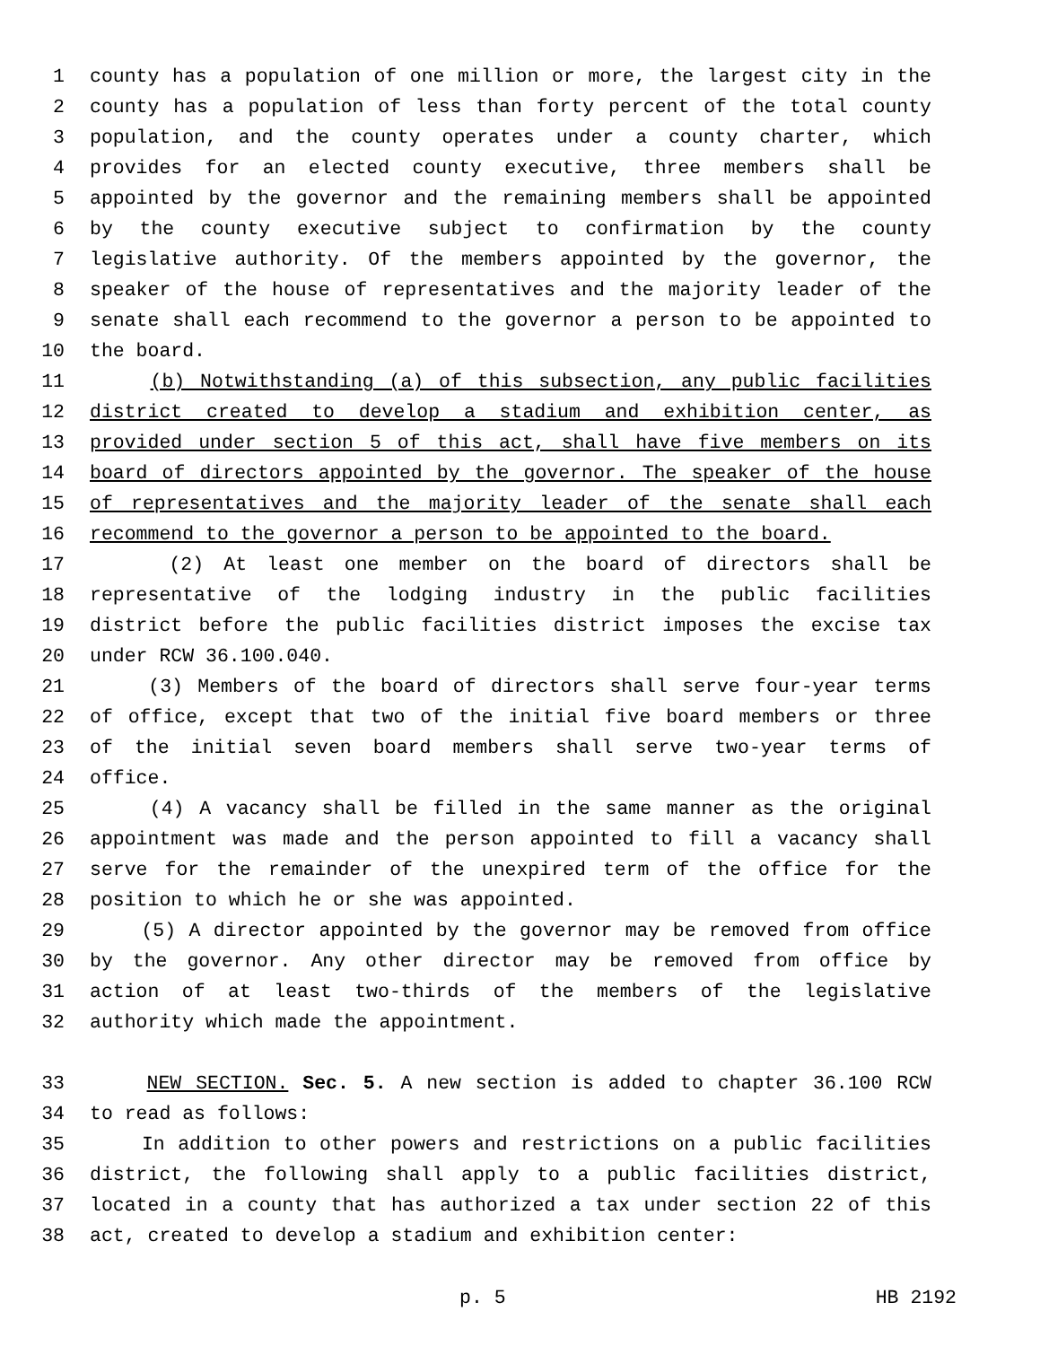1 county has a population of one million or more, the largest city in the
2 county has a population of less than forty percent of the total county
3 population, and the county operates under a county charter, which
4 provides for an elected county executive, three members shall be
5 appointed by the governor and the remaining members shall be appointed
6 by the county executive subject to confirmation by the county
7 legislative authority. Of the members appointed by the governor, the
8 speaker of the house of representatives and the majority leader of the
9 senate shall each recommend to the governor a person to be appointed to
10 the board.
11 (b) Notwithstanding (a) of this subsection, any public facilities
12 district created to develop a stadium and exhibition center, as
13 provided under section 5 of this act, shall have five members on its
14 board of directors appointed by the governor. The speaker of the house
15 of representatives and the majority leader of the senate shall each
16 recommend to the governor a person to be appointed to the board.
17 (2) At least one member on the board of directors shall be
18 representative of the lodging industry in the public facilities
19 district before the public facilities district imposes the excise tax
20 under RCW 36.100.040.
21 (3) Members of the board of directors shall serve four-year terms
22 of office, except that two of the initial five board members or three
23 of the initial seven board members shall serve two-year terms of
24 office.
25 (4) A vacancy shall be filled in the same manner as the original
26 appointment was made and the person appointed to fill a vacancy shall
27 serve for the remainder of the unexpired term of the office for the
28 position to which he or she was appointed.
29 (5) A director appointed by the governor may be removed from office
30 by the governor. Any other director may be removed from office by
31 action of at least two-thirds of the members of the legislative
32 authority which made the appointment.
33 NEW SECTION. Sec. 5. A new section is added to chapter 36.100 RCW
34 to read as follows:
35 In addition to other powers and restrictions on a public facilities
36 district, the following shall apply to a public facilities district,
37 located in a county that has authorized a tax under section 22 of this
38 act, created to develop a stadium and exhibition center:
p. 5 HB 2192